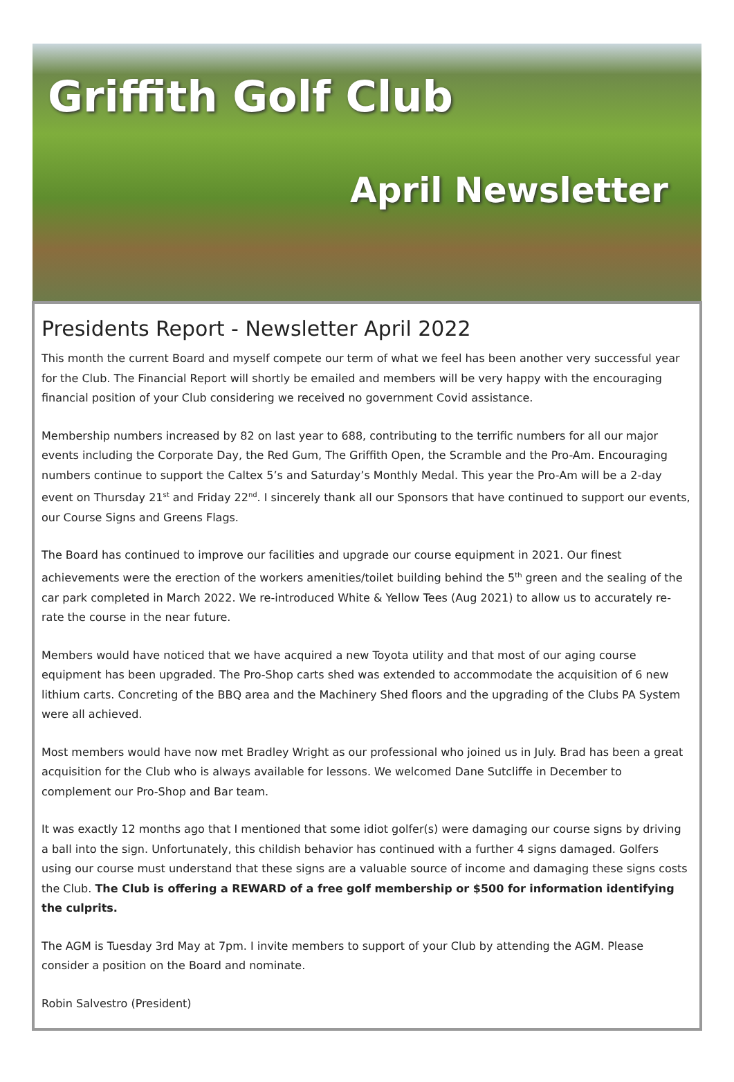Griffith Golf Club
April Newsletter
Presidents Report - Newsletter April 2022
This month the current Board and myself compete our term of what we feel has been another very successful year for the Club. The Financial Report will shortly be emailed and members will be very happy with the encouraging financial position of your Club considering we received no government Covid assistance.
Membership numbers increased by 82 on last year to 688, contributing to the terrific numbers for all our major events including the Corporate Day, the Red Gum, The Griffith Open, the Scramble and the Pro-Am. Encouraging numbers continue to support the Caltex 5’s and Saturday’s Monthly Medal. This year the Pro-Am will be a 2-day event on Thursday 21<sup>st</sup> and Friday 22<sup>nd</sup>. I sincerely thank all our Sponsors that have continued to support our events, our Course Signs and Greens Flags.
The Board has continued to improve our facilities and upgrade our course equipment in 2021. Our finest achievements were the erection of the workers amenities/toilet building behind the 5<sup>th</sup> green and the sealing of the car park completed in March 2022. We re-introduced White & Yellow Tees (Aug 2021) to allow us to accurately re-rate the course in the near future.
Members would have noticed that we have acquired a new Toyota utility and that most of our aging course equipment has been upgraded. The Pro-Shop carts shed was extended to accommodate the acquisition of 6 new lithium carts. Concreting of the BBQ area and the Machinery Shed floors and the upgrading of the Clubs PA System were all achieved.
Most members would have now met Bradley Wright as our professional who joined us in July. Brad has been a great acquisition for the Club who is always available for lessons. We welcomed Dane Sutcliffe in December to complement our Pro-Shop and Bar team.
It was exactly 12 months ago that I mentioned that some idiot golfer(s) were damaging our course signs by driving a ball into the sign. Unfortunately, this childish behavior has continued with a further 4 signs damaged. Golfers using our course must understand that these signs are a valuable source of income and damaging these signs costs the Club. The Club is offering a REWARD of a free golf membership or $500 for information identifying the culprits.
The AGM is Tuesday 3rd May at 7pm. I invite members to support of your Club by attending the AGM. Please consider a position on the Board and nominate.
Robin Salvestro (President)